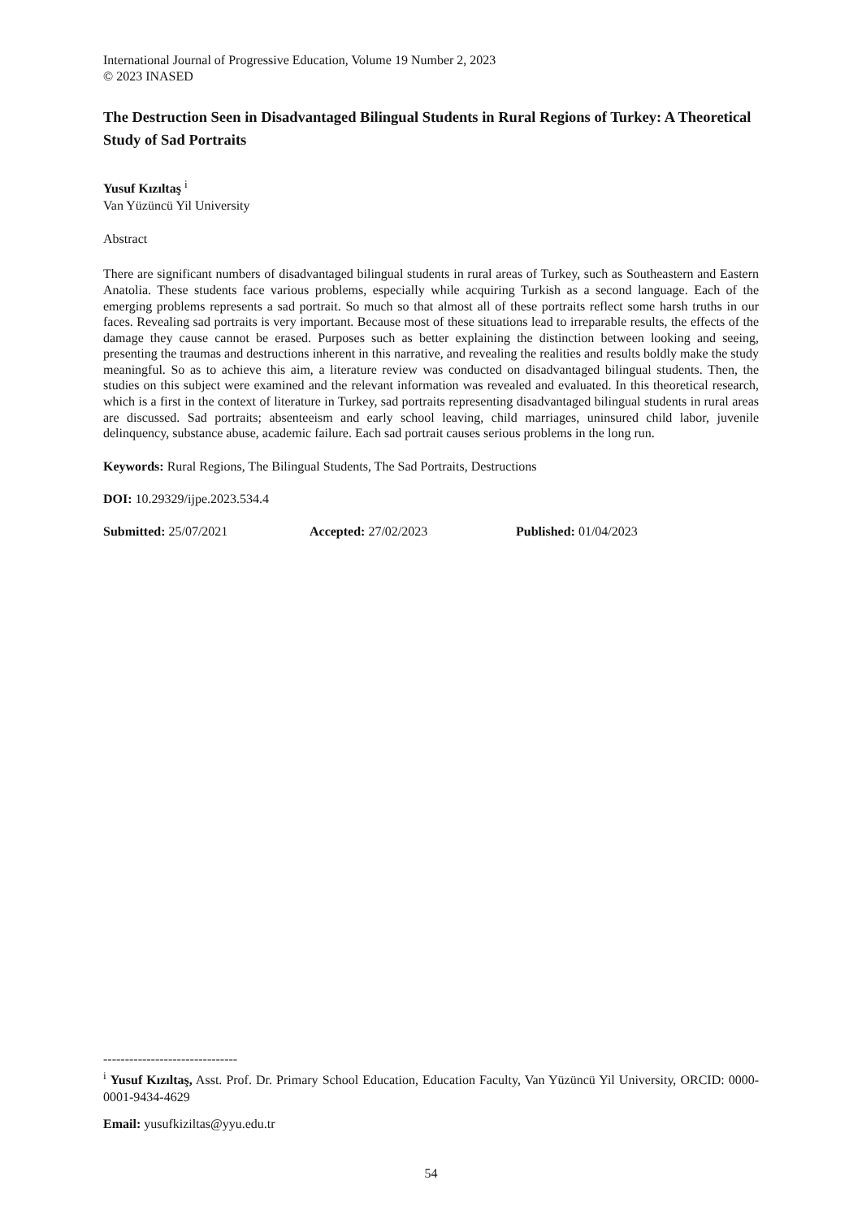International Journal of Progressive Education, Volume 19 Number 2, 2023
© 2023 INASED
The Destruction Seen in Disadvantaged Bilingual Students in Rural Regions of Turkey: A Theoretical Study of Sad Portraits
Yusuf Kızıltaş <sup>i</sup>
Van Yüzüncü Yil University
Abstract
There are significant numbers of disadvantaged bilingual students in rural areas of Turkey, such as Southeastern and Eastern Anatolia. These students face various problems, especially while acquiring Turkish as a second language. Each of the emerging problems represents a sad portrait. So much so that almost all of these portraits reflect some harsh truths in our faces. Revealing sad portraits is very important. Because most of these situations lead to irreparable results, the effects of the damage they cause cannot be erased. Purposes such as better explaining the distinction between looking and seeing, presenting the traumas and destructions inherent in this narrative, and revealing the realities and results boldly make the study meaningful. So as to achieve this aim, a literature review was conducted on disadvantaged bilingual students. Then, the studies on this subject were examined and the relevant information was revealed and evaluated. In this theoretical research, which is a first in the context of literature in Turkey, sad portraits representing disadvantaged bilingual students in rural areas are discussed. Sad portraits; absenteeism and early school leaving, child marriages, uninsured child labor, juvenile delinquency, substance abuse, academic failure. Each sad portrait causes serious problems in the long run.
Keywords: Rural Regions, The Bilingual Students, The Sad Portraits, Destructions
DOI: 10.29329/ijpe.2023.534.4
Submitted: 25/07/2021 Accepted: 27/02/2023 Published: 01/04/2023
-------------------------------
<sup>i</sup> Yusuf Kızıltaş, Asst. Prof. Dr. Primary School Education, Education Faculty, Van Yüzüncü Yil University, ORCID: 0000-0001-9434-4629
Email: yusufkiziltas@yyu.edu.tr
54